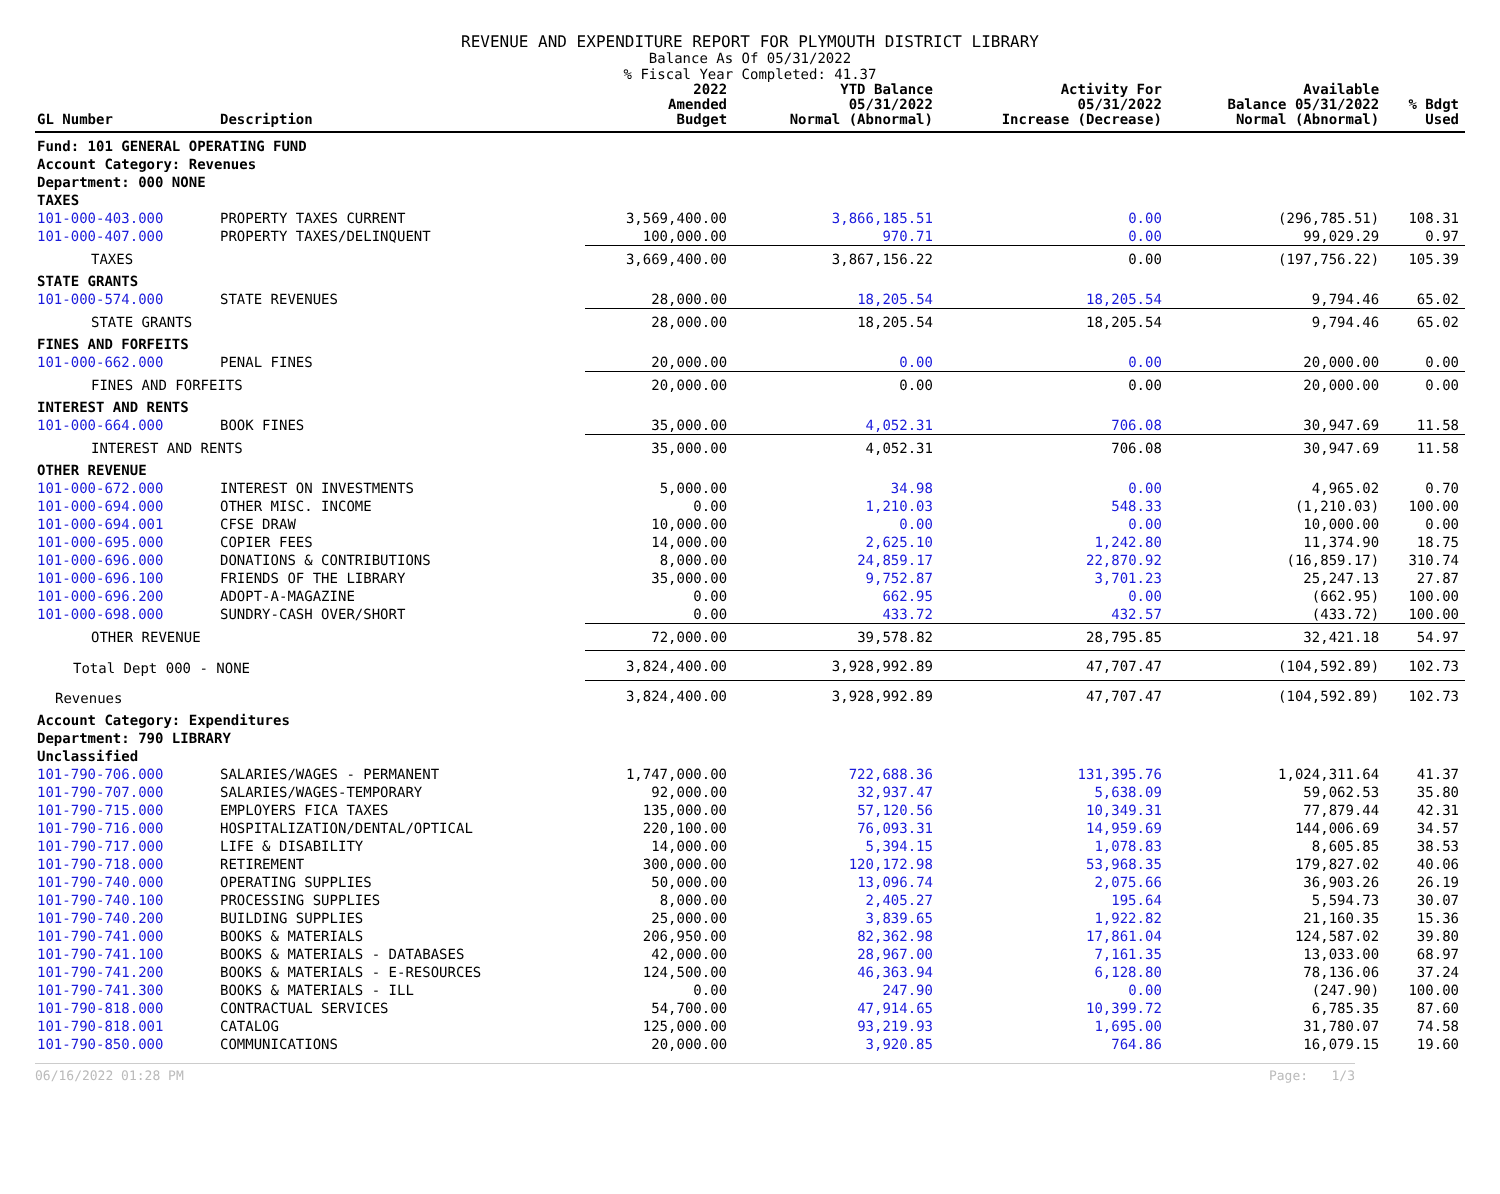REVENUE AND EXPENDITURE REPORT FOR PLYMOUTH DISTRICT LIBRARY
Balance As Of 05/31/2022
% Fiscal Year Completed: 41.37
| GL Number | Description | 2022 Amended Budget | YTD Balance 05/31/2022 Normal (Abnormal) | Activity For 05/31/2022 Increase (Decrease) | Available Balance 05/31/2022 Normal (Abnormal) | % Bdgt Used |
| --- | --- | --- | --- | --- | --- | --- |
| Fund: 101 GENERAL OPERATING FUND | | | | | | |
| Account Category: Revenues | | | | | | |
| Department: 000 NONE | | | | | | |
| TAXES | | | | | | |
| 101-000-403.000 | PROPERTY TAXES CURRENT | 3,569,400.00 | 3,866,185.51 | 0.00 | (296,785.51) | 108.31 |
| 101-000-407.000 | PROPERTY TAXES/DELINQUENT | 100,000.00 | 970.71 | 0.00 | 99,029.29 | 0.97 |
| TAXES | | 3,669,400.00 | 3,867,156.22 | 0.00 | (197,756.22) | 105.39 |
| STATE GRANTS | | | | | | |
| 101-000-574.000 | STATE REVENUES | 28,000.00 | 18,205.54 | 18,205.54 | 9,794.46 | 65.02 |
| STATE GRANTS | | 28,000.00 | 18,205.54 | 18,205.54 | 9,794.46 | 65.02 |
| FINES AND FORFEITS | | | | | | |
| 101-000-662.000 | PENAL FINES | 20,000.00 | 0.00 | 0.00 | 20,000.00 | 0.00 |
| FINES AND FORFEITS | | 20,000.00 | 0.00 | 0.00 | 20,000.00 | 0.00 |
| INTEREST AND RENTS | | | | | | |
| 101-000-664.000 | BOOK FINES | 35,000.00 | 4,052.31 | 706.08 | 30,947.69 | 11.58 |
| INTEREST AND RENTS | | 35,000.00 | 4,052.31 | 706.08 | 30,947.69 | 11.58 |
| OTHER REVENUE | | | | | | |
| 101-000-672.000 | INTEREST ON INVESTMENTS | 5,000.00 | 34.98 | 0.00 | 4,965.02 | 0.70 |
| 101-000-694.000 | OTHER MISC. INCOME | 0.00 | 1,210.03 | 548.33 | (1,210.03) | 100.00 |
| 101-000-694.001 | CFSE DRAW | 10,000.00 | 0.00 | 0.00 | 10,000.00 | 0.00 |
| 101-000-695.000 | COPIER FEES | 14,000.00 | 2,625.10 | 1,242.80 | 11,374.90 | 18.75 |
| 101-000-696.000 | DONATIONS & CONTRIBUTIONS | 8,000.00 | 24,859.17 | 22,870.92 | (16,859.17) | 310.74 |
| 101-000-696.100 | FRIENDS OF THE LIBRARY | 35,000.00 | 9,752.87 | 3,701.23 | 25,247.13 | 27.87 |
| 101-000-696.200 | ADOPT-A-MAGAZINE | 0.00 | 662.95 | 0.00 | (662.95) | 100.00 |
| 101-000-698.000 | SUNDRY-CASH OVER/SHORT | 0.00 | 433.72 | 432.57 | (433.72) | 100.00 |
| OTHER REVENUE | | 72,000.00 | 39,578.82 | 28,795.85 | 32,421.18 | 54.97 |
| Total Dept 000 - NONE | | 3,824,400.00 | 3,928,992.89 | 47,707.47 | (104,592.89) | 102.73 |
| Revenues | | 3,824,400.00 | 3,928,992.89 | 47,707.47 | (104,592.89) | 102.73 |
| Account Category: Expenditures | | | | | | |
| Department: 790 LIBRARY | | | | | | |
| Unclassified | | | | | | |
| 101-790-706.000 | SALARIES/WAGES - PERMANENT | 1,747,000.00 | 722,688.36 | 131,395.76 | 1,024,311.64 | 41.37 |
| 101-790-707.000 | SALARIES/WAGES-TEMPORARY | 92,000.00 | 32,937.47 | 5,638.09 | 59,062.53 | 35.80 |
| 101-790-715.000 | EMPLOYERS FICA TAXES | 135,000.00 | 57,120.56 | 10,349.31 | 77,879.44 | 42.31 |
| 101-790-716.000 | HOSPITALIZATION/DENTAL/OPTICAL | 220,100.00 | 76,093.31 | 14,959.69 | 144,006.69 | 34.57 |
| 101-790-717.000 | LIFE & DISABILITY | 14,000.00 | 5,394.15 | 1,078.83 | 8,605.85 | 38.53 |
| 101-790-718.000 | RETIREMENT | 300,000.00 | 120,172.98 | 53,968.35 | 179,827.02 | 40.06 |
| 101-790-740.000 | OPERATING SUPPLIES | 50,000.00 | 13,096.74 | 2,075.66 | 36,903.26 | 26.19 |
| 101-790-740.100 | PROCESSING SUPPLIES | 8,000.00 | 2,405.27 | 195.64 | 5,594.73 | 30.07 |
| 101-790-740.200 | BUILDING SUPPLIES | 25,000.00 | 3,839.65 | 1,922.82 | 21,160.35 | 15.36 |
| 101-790-741.000 | BOOKS & MATERIALS | 206,950.00 | 82,362.98 | 17,861.04 | 124,587.02 | 39.80 |
| 101-790-741.100 | BOOKS & MATERIALS - DATABASES | 42,000.00 | 28,967.00 | 7,161.35 | 13,033.00 | 68.97 |
| 101-790-741.200 | BOOKS & MATERIALS - E-RESOURCES | 124,500.00 | 46,363.94 | 6,128.80 | 78,136.06 | 37.24 |
| 101-790-741.300 | BOOKS & MATERIALS - ILL | 0.00 | 247.90 | 0.00 | (247.90) | 100.00 |
| 101-790-818.000 | CONTRACTUAL SERVICES | 54,700.00 | 47,914.65 | 10,399.72 | 6,785.35 | 87.60 |
| 101-790-818.001 | CATALOG | 125,000.00 | 93,219.93 | 1,695.00 | 31,780.07 | 74.58 |
| 101-790-850.000 | COMMUNICATIONS | 20,000.00 | 3,920.85 | 764.86 | 16,079.15 | 19.60 |
06/16/2022 01:28 PM Page: 1/3